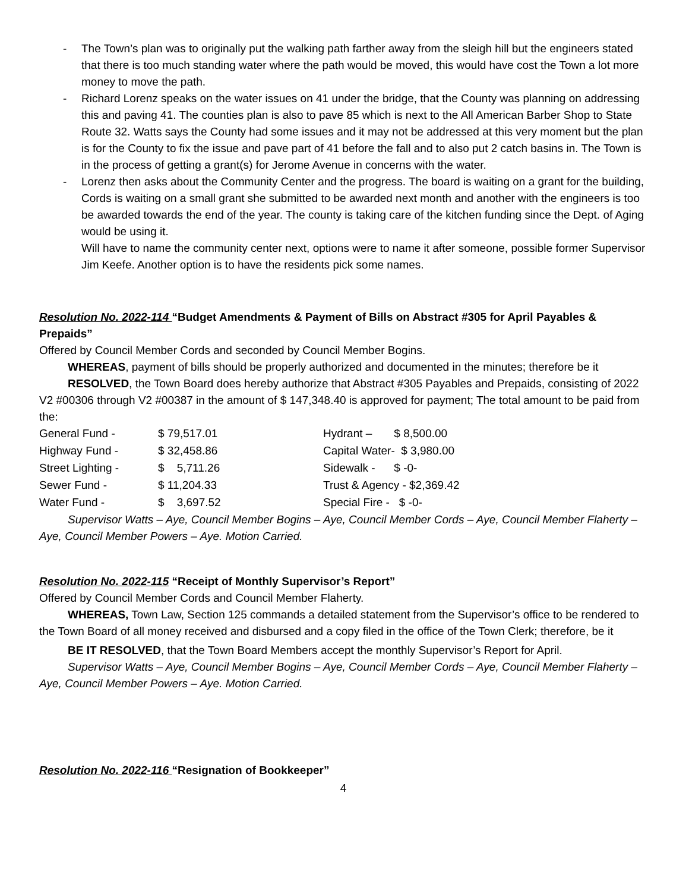- The Town’s plan was to originally put the walking path farther away from the sleigh hill but the engineers stated that there is too much standing water where the path would be moved, this would have cost the Town a lot more money to move the path.
- Richard Lorenz speaks on the water issues on 41 under the bridge, that the County was planning on addressing this and paving 41. The counties plan is also to pave 85 which is next to the All American Barber Shop to State Route 32. Watts says the County had some issues and it may not be addressed at this very moment but the plan is for the County to fix the issue and pave part of 41 before the fall and to also put 2 catch basins in. The Town is in the process of getting a grant(s) for Jerome Avenue in concerns with the water.
- Lorenz then asks about the Community Center and the progress. The board is waiting on a grant for the building, Cords is waiting on a small grant she submitted to be awarded next month and another with the engineers is too be awarded towards the end of the year. The county is taking care of the kitchen funding since the Dept. of Aging would be using it.
Will have to name the community center next, options were to name it after someone, possible former Supervisor Jim Keefe. Another option is to have the residents pick some names.
Resolution No. 2022-114 “Budget Amendments & Payment of Bills on Abstract #305 for April Payables & Prepaids”
Offered by Council Member Cords and seconded by Council Member Bogins.
WHEREAS, payment of bills should be properly authorized and documented in the minutes; therefore be it
RESOLVED, the Town Board does hereby authorize that Abstract #305 Payables and Prepaids, consisting of 2022 V2 #00306 through V2 #00387 in the amount of $ 147,348.40 is approved for payment; The total amount to be paid from the:
| General Fund - | $ 79,517.01 | Hydrant – $ 8,500.00 |
| Highway Fund - | $ 32,458.86 | Capital Water- $ 3,980.00 |
| Street Lighting - | $ 5,711.26 | Sidewalk - $ -0- |
| Sewer Fund - | $ 11,204.33 | Trust & Agency - $2,369.42 |
| Water Fund - | $ 3,697.52 | Special Fire - $ -0- |
Supervisor Watts – Aye, Council Member Bogins – Aye, Council Member Cords – Aye, Council Member Flaherty – Aye, Council Member Powers – Aye. Motion Carried.
Resolution No. 2022-115 “Receipt of Monthly Supervisor’s Report”
Offered by Council Member Cords and Council Member Flaherty.
WHEREAS, Town Law, Section 125 commands a detailed statement from the Supervisor’s office to be rendered to the Town Board of all money received and disbursed and a copy filed in the office of the Town Clerk; therefore, be it
BE IT RESOLVED, that the Town Board Members accept the monthly Supervisor’s Report for April.
Supervisor Watts – Aye, Council Member Bogins – Aye, Council Member Cords – Aye, Council Member Flaherty – Aye, Council Member Powers – Aye. Motion Carried.
Resolution No. 2022-116 “Resignation of Bookkeeper”
4